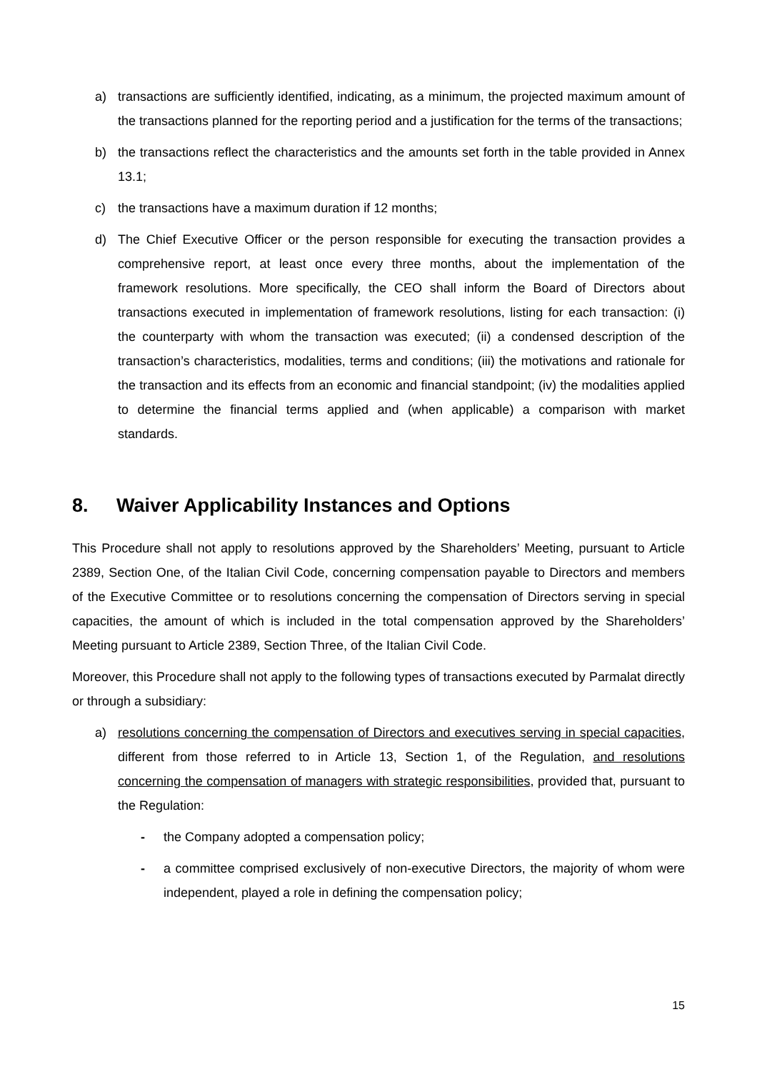a) transactions are sufficiently identified, indicating, as a minimum, the projected maximum amount of the transactions planned for the reporting period and a justification for the terms of the transactions;
b) the transactions reflect the characteristics and the amounts set forth in the table provided in Annex 13.1;
c) the transactions have a maximum duration if 12 months;
d) The Chief Executive Officer or the person responsible for executing the transaction provides a comprehensive report, at least once every three months, about the implementation of the framework resolutions. More specifically, the CEO shall inform the Board of Directors about transactions executed in implementation of framework resolutions, listing for each transaction: (i) the counterparty with whom the transaction was executed; (ii) a condensed description of the transaction’s characteristics, modalities, terms and conditions; (iii) the motivations and rationale for the transaction and its effects from an economic and financial standpoint; (iv) the modalities applied to determine the financial terms applied and (when applicable) a comparison with market standards.
8. Waiver Applicability Instances and Options
This Procedure shall not apply to resolutions approved by the Shareholders’ Meeting, pursuant to Article 2389, Section One, of the Italian Civil Code, concerning compensation payable to Directors and members of the Executive Committee or to resolutions concerning the compensation of Directors serving in special capacities, the amount of which is included in the total compensation approved by the Shareholders’ Meeting pursuant to Article 2389, Section Three, of the Italian Civil Code.
Moreover, this Procedure shall not apply to the following types of transactions executed by Parmalat directly or through a subsidiary:
a) resolutions concerning the compensation of Directors and executives serving in special capacities, different from those referred to in Article 13, Section 1, of the Regulation, and resolutions concerning the compensation of managers with strategic responsibilities, provided that, pursuant to the Regulation:
- the Company adopted a compensation policy;
- a committee comprised exclusively of non-executive Directors, the majority of whom were independent, played a role in defining the compensation policy;
15